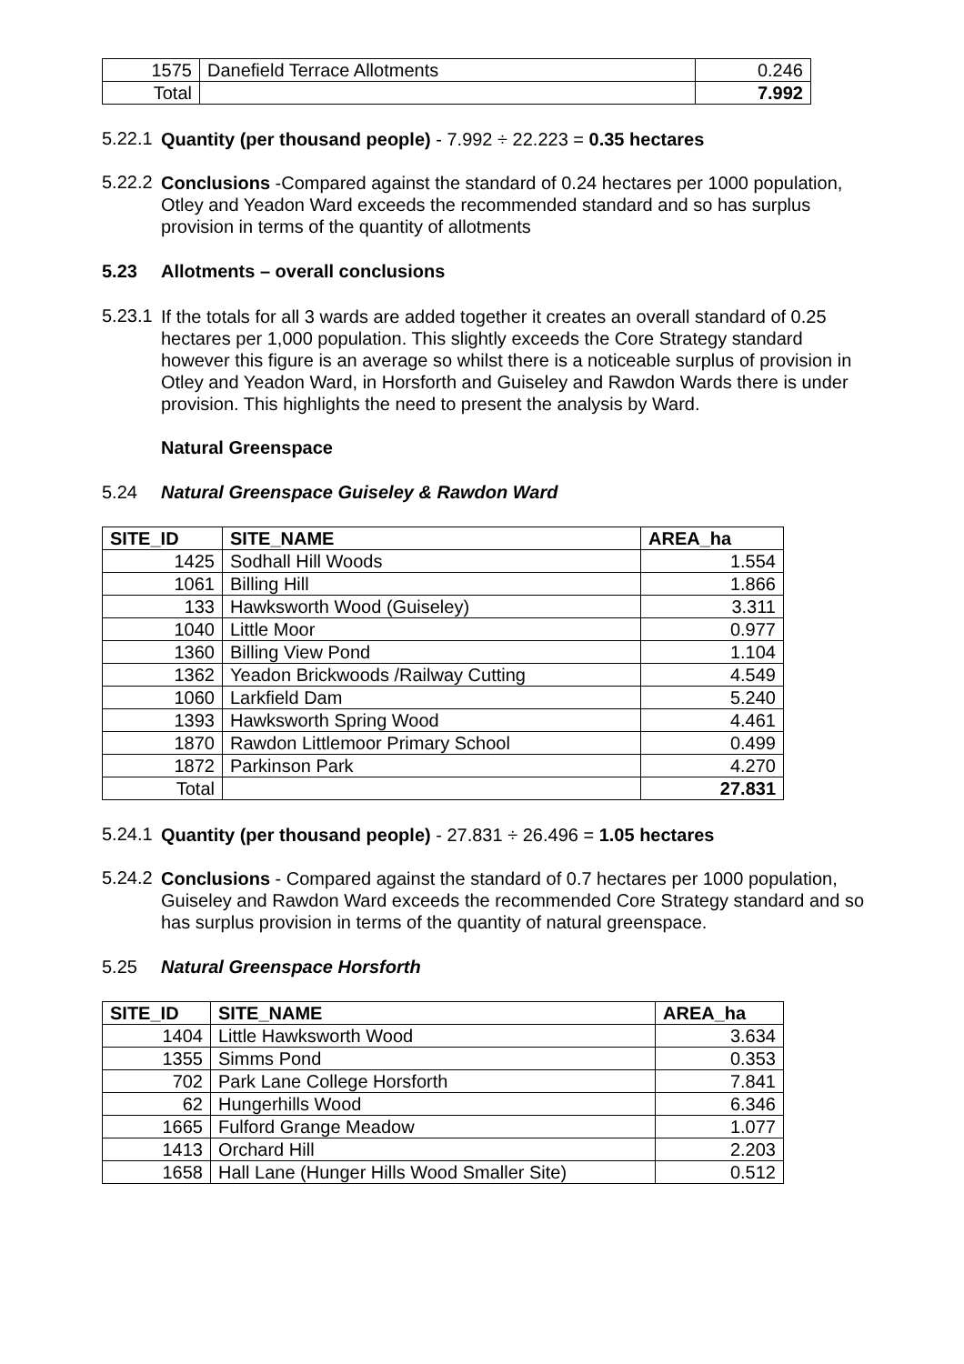| 1575 | Danefield Terrace Allotments | 0.246 |
| Total | | 7.992 |
5.22.1
Quantity (per thousand people) - 7.992 ÷ 22.223 = 0.35 hectares
5.22.2
Conclusions -Compared against the standard of 0.24 hectares per 1000 population, Otley and Yeadon Ward exceeds the recommended standard and so has surplus provision in terms of the quantity of allotments
5.23 Allotments – overall conclusions
5.23.1
If the totals for all 3 wards are added together it creates an overall standard of 0.25 hectares per 1,000 population. This slightly exceeds the Core Strategy standard however this figure is an average so whilst there is a noticeable surplus of provision in Otley and Yeadon Ward, in Horsforth and Guiseley and Rawdon Wards there is under provision. This highlights the need to present the analysis by Ward.
Natural Greenspace
5.24 Natural Greenspace Guiseley & Rawdon Ward
| SITE_ID | SITE_NAME | AREA_ha |
| --- | --- | --- |
| 1425 | Sodhall Hill Woods | 1.554 |
| 1061 | Billing Hill | 1.866 |
| 133 | Hawksworth Wood (Guiseley) | 3.311 |
| 1040 | Little Moor | 0.977 |
| 1360 | Billing View Pond | 1.104 |
| 1362 | Yeadon Brickwoods /Railway Cutting | 4.549 |
| 1060 | Larkfield Dam | 5.240 |
| 1393 | Hawksworth Spring Wood | 4.461 |
| 1870 | Rawdon Littlemoor Primary School | 0.499 |
| 1872 | Parkinson Park | 4.270 |
| Total | | 27.831 |
5.24.1
Quantity (per thousand people) - 27.831 ÷ 26.496 = 1.05 hectares
5.24.2
Conclusions - Compared against the standard of 0.7 hectares per 1000 population, Guiseley and Rawdon Ward exceeds the recommended Core Strategy standard and so has surplus provision in terms of the quantity of natural greenspace.
5.25 Natural Greenspace Horsforth
| SITE_ID | SITE_NAME | AREA_ha |
| --- | --- | --- |
| 1404 | Little Hawksworth Wood | 3.634 |
| 1355 | Simms Pond | 0.353 |
| 702 | Park Lane College Horsforth | 7.841 |
| 62 | Hungerhills Wood | 6.346 |
| 1665 | Fulford Grange Meadow | 1.077 |
| 1413 | Orchard Hill | 2.203 |
| 1658 | Hall Lane (Hunger Hills Wood Smaller Site) | 0.512 |